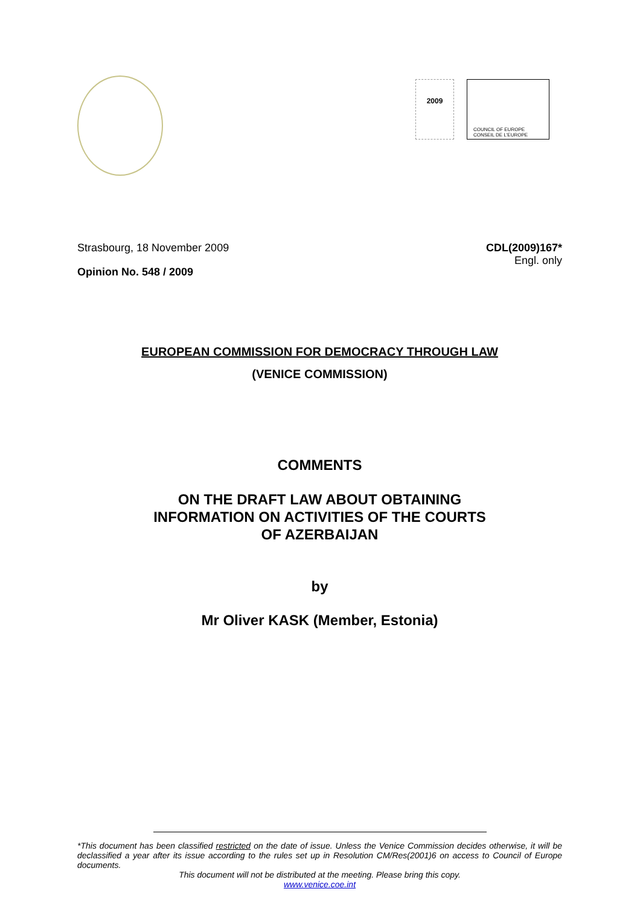2009
COUNCIL OF EUROPE CONSEIL DE L'EUROPE
Strasbourg, 18 November 2009 CDL(2009)167*
Engl. only
Opinion No. 548 / 2009
EUROPEAN COMMISSION FOR DEMOCRACY THROUGH LAW
(VENICE COMMISSION)
COMMENTS
ON THE DRAFT LAW ABOUT OBTAINING
INFORMATION ON ACTIVITIES OF THE COURTS
OF AZERBAIJAN
by
Mr Oliver KASK (Member, Estonia)
*This document has been classified restricted on the date of issue. Unless the Venice Commission decides otherwise, it will be declassified a year after its issue according to the rules set up in Resolution CM/Res(2001)6 on access to Council of Europe documents.
This document will not be distributed at the meeting. Please bring this copy.
www.venice.coe.int